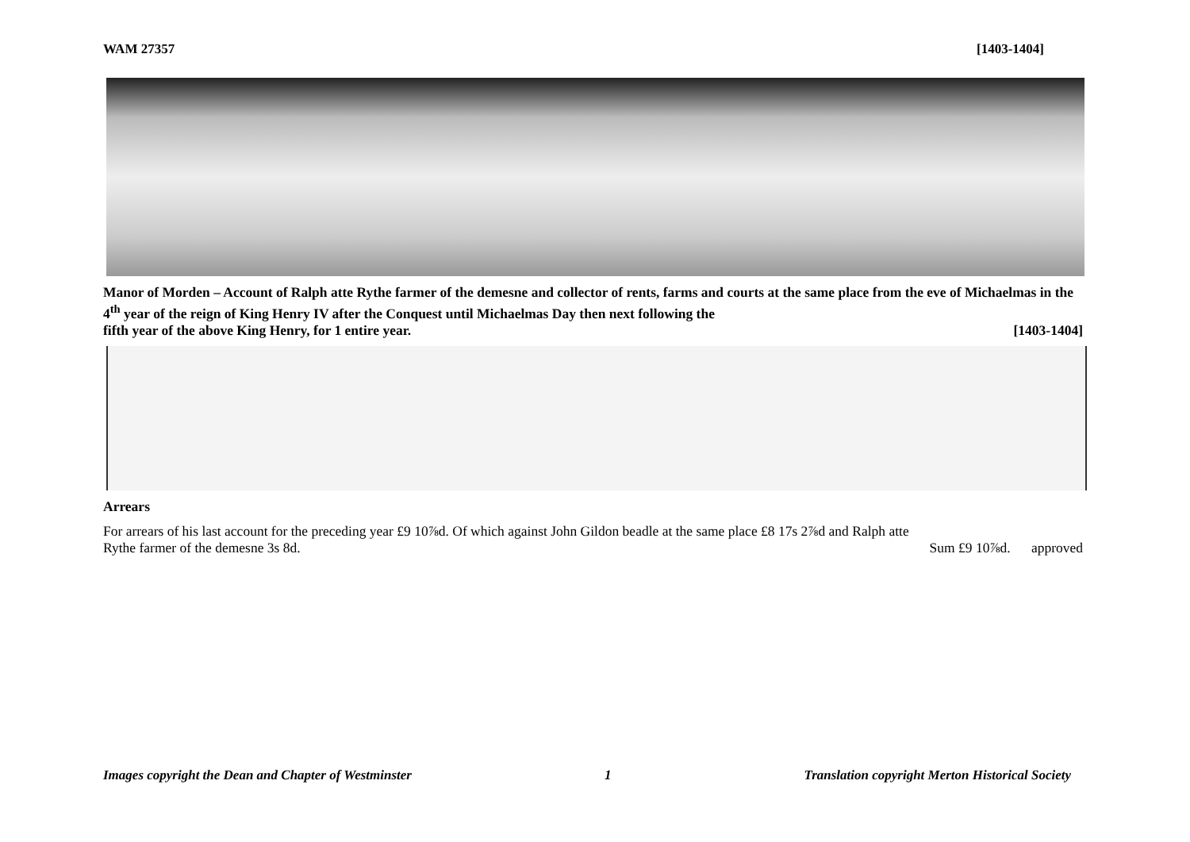WAM 27357 [1403-1404]
Manor of Morden – Account of Ralph atte Rythe farmer of the demesne and collector of rents, farms and courts at the same place from the eve of Michaelmas in the 4<sup>th</sup> year of the reign of King Henry IV after the Conquest until Michaelmas Day then next following the
fifth year of the above King Henry, for 1 entire year. [1403-1404]
Arrears
For arrears of his last account for the preceding year £9 10⅞d. Of which against John Gildon beadle at the same place £8 17s 2⅞d and Ralph atte
Rythe farmer of the demesne 3s 8d. Sum £9 10⅞d. approved
Images copyright the Dean and Chapter of Westminster 1 Translation copyright Merton Historical Society